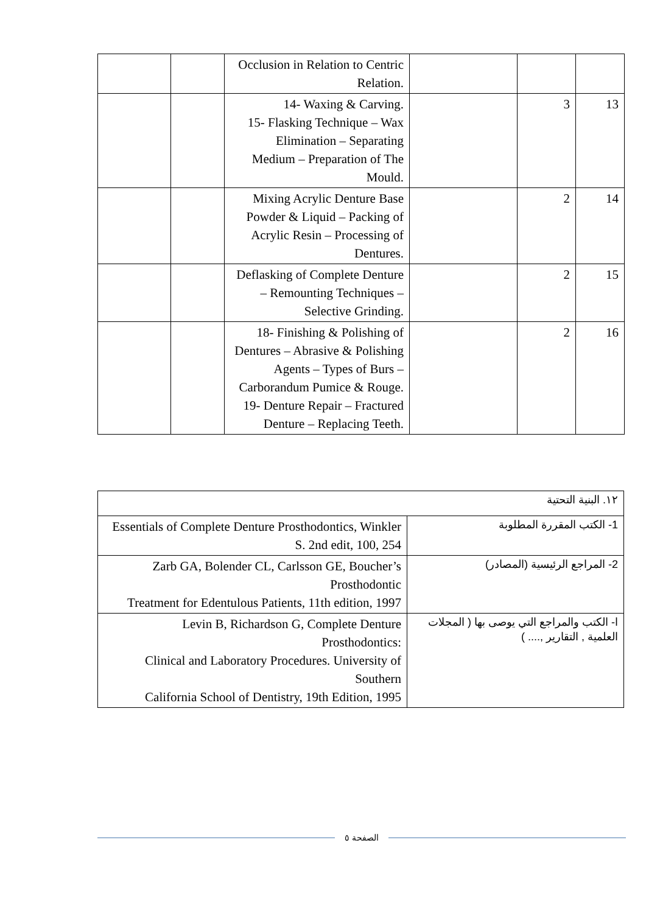| | | Occlusion in Relation to Centric Relation. | | | |
| | | 14- Waxing & Carving. 15- Flasking Technique – Wax Elimination – Separating Medium – Preparation of The Mould. | | 3 | 13 |
| | | Mixing Acrylic Denture Base Powder & Liquid – Packing of Acrylic Resin – Processing of Dentures. | | 2 | 14 |
| | | Deflasking of Complete Denture – Remounting Techniques – Selective Grinding. | | 2 | 15 |
| | | 18- Finishing & Polishing of Dentures – Abrasive & Polishing Agents – Types of Burs – Carborandum Pumice & Rouge. 19- Denture Repair – Fractured Denture – Replacing Teeth. | | 2 | 16 |
| ١٢. البنية التحتية | |
| Essentials of Complete Denture Prosthodontics, Winkler S. 2nd edit, 100, 254 | 1- الكتب المقررة المطلوبة |
| Zarb GA, Bolender CL, Carlsson GE, Boucher’s Prosthodontic Treatment for Edentulous Patients, 11th edition, 1997 | 2- المراجع الرئيسية (المصادر) |
| Levin B, Richardson G, Complete Denture Prosthodontics: Clinical and Laboratory Procedures. University of Southern California School of Dentistry, 19th Edition, 1995 | ا- الكتب والمراجع التي يوصى بها ( المجلات العلمية , التقارير ,.... ) |
الصفحة ٥